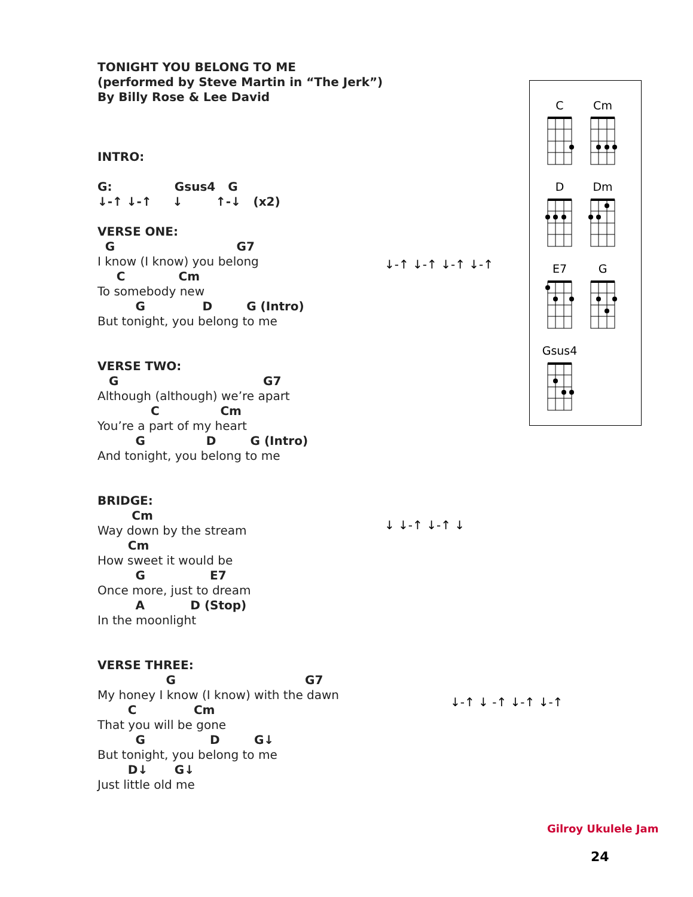TONIGHT YOU BELONG TO ME
(performed by Steve Martin in “The Jerk”)
By Billy Rose & Lee David
INTRO:
G:               Gsus4   G
↓-↑ ↓-↑     ↓        ↑-↓   (x2)
VERSE ONE:
  G                                G7
I know (I know) you belong
     C              Cm
To somebody new
          G               D         G (Intro)
But tonight, you belong to me
VERSE TWO:
   G                                      G7
Although (although) we’re apart
              C                Cm
You’re a part of my heart
          G                D         G (Intro)
And tonight, you belong to me
BRIDGE:
         Cm
Way down by the stream
        Cm
How sweet it would be
          G                 E7
Once more, just to dream
          A            D (Stop)
In the moonlight
VERSE THREE:
                  G                                  G7
My honey I know (I know) with the dawn
        C               Cm
That you will be gone
          G                 D         G↓
But tonight, you belong to me
        D↓       G↓
Just little old me
↓-↑ ↓-↑ ↓-↑ ↓-↑
↓ ↓-↑ ↓-↑ ↓
↓-↑ ↓ -↑ ↓-↑ ↓-↑
C Cm
D Dm
E7 G
Gsus4
Gilroy Ukulele Jam
24